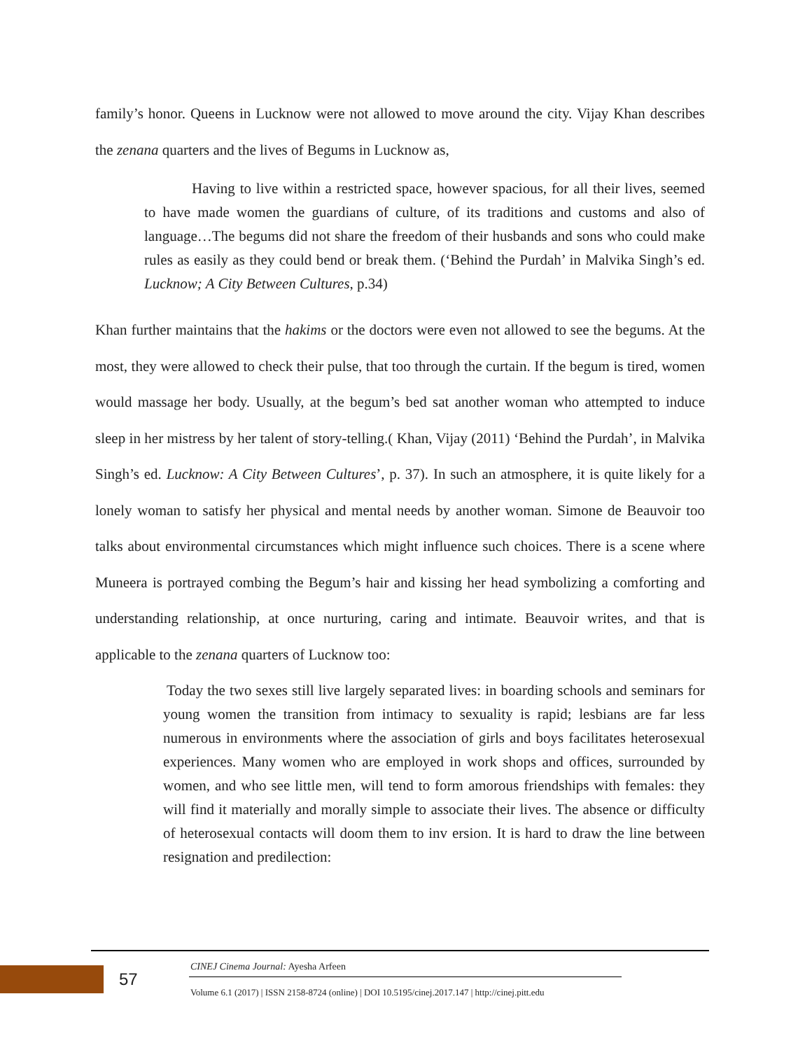family’s honor. Queens in Lucknow were not allowed to move around the city. Vijay Khan describes the zenana quarters and the lives of Begums in Lucknow as,
Having to live within a restricted space, however spacious, for all their lives, seemed to have made women the guardians of culture, of its traditions and customs and also of language…The begums did not share the freedom of their husbands and sons who could make rules as easily as they could bend or break them. (‘Behind the Purdah’ in Malvika Singh’s ed. Lucknow; A City Between Cultures, p.34)
Khan further maintains that the hakims or the doctors were even not allowed to see the begums. At the most, they were allowed to check their pulse, that too through the curtain. If the begum is tired, women would massage her body. Usually, at the begum’s bed sat another woman who attempted to induce sleep in her mistress by her talent of story-telling.( Khan, Vijay (2011) ‘Behind the Purdah’, in Malvika Singh’s ed. Lucknow: A City Between Cultures’, p. 37). In such an atmosphere, it is quite likely for a lonely woman to satisfy her physical and mental needs by another woman. Simone de Beauvoir too talks about environmental circumstances which might influence such choices. There is a scene where Muneera is portrayed combing the Begum’s hair and kissing her head symbolizing a comforting and understanding relationship, at once nurturing, caring and intimate. Beauvoir writes, and that is applicable to the zenana quarters of Lucknow too:
Today the two sexes still live largely separated lives: in boarding schools and seminars for young women the transition from intimacy to sexuality is rapid; lesbians are far less numerous in environments where the association of girls and boys facilitates heterosexual experiences. Many women who are employed in work shops and offices, surrounded by women, and who see little men, will tend to form amorous friendships with females: they will find it materially and morally simple to associate their lives. The absence or difficulty of heterosexual contacts will doom them to inv ersion. It is hard to draw the line between resignation and predilection:
57
CINEJ Cinema Journal: Ayesha Arfeen
Volume 6.1 (2017) | ISSN 2158-8724 (online) | DOI 10.5195/cinej.2017.147 | http://cinej.pitt.edu